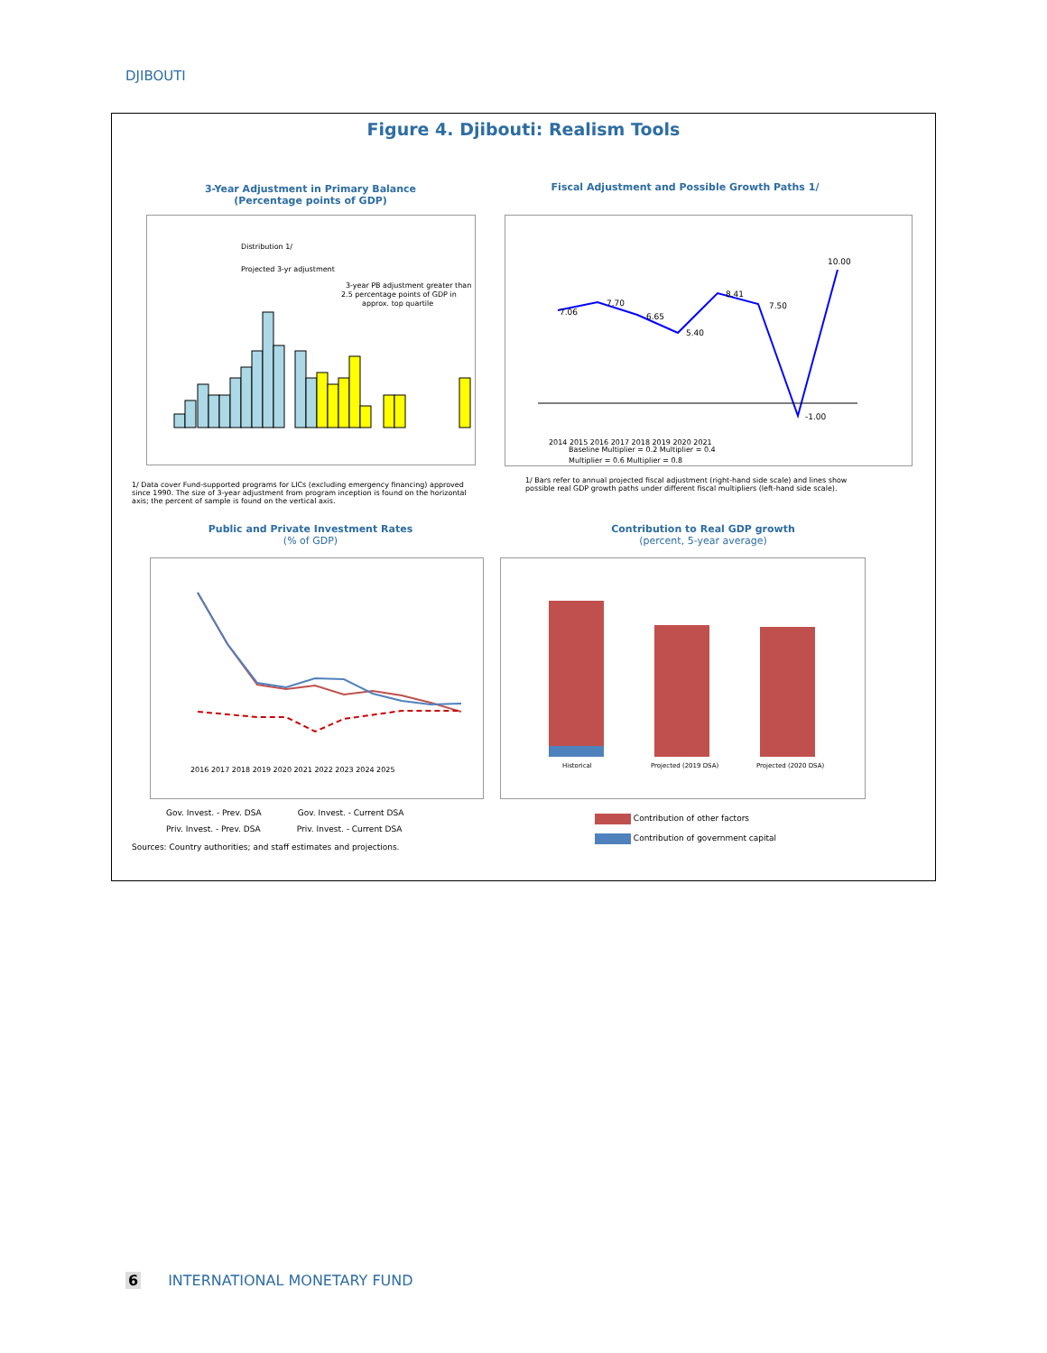DJIBOUTI
Figure 4. Djibouti: Realism Tools
3-Year Adjustment in Primary Balance
(Percentage points of GDP)
3-year PB adjustment greater than
2.5 percentage points of GDP in
approx. top quartile
Distribution 1/
Projected 3-yr adjustment
1/ Data cover Fund-supported programs for LICs (excluding emergency financing) approved since 1990. The size of 3-year adjustment from program inception is found on the horizontal axis; the percent of sample is found on the vertical axis.
Fiscal Adjustment and Possible Growth Paths 1/
7.06
7.70
6.65
5.40
8.41
7.50
-1.00
10.00
2014 2015 2016 2017 2018 2019 2020 2021
Baseline Multiplier = 0.2 Multiplier = 0.4
Multiplier = 0.6 Multiplier = 0.8
1/ Bars refer to annual projected fiscal adjustment (right-hand side scale) and lines show possible real GDP growth paths under different fiscal multipliers (left-hand side scale).
Public and Private Investment Rates
(% of GDP)
2016 2017 2018 2019 2020 2021 2022 2023 2024 2025
Gov. Invest. - Prev. DSA Gov. Invest. - Current DSA Priv. Invest. - Prev. DSA Priv. Invest. - Current DSA
Sources: Country authorities; and staff estimates and projections.
Contribution to Real GDP growth
(percent, 5-year average)
Historical
Projected (2019 DSA)
Projected (2020 DSA)
Contribution of other factors
Contribution of government capital
6 INTERNATIONAL MONETARY FUND